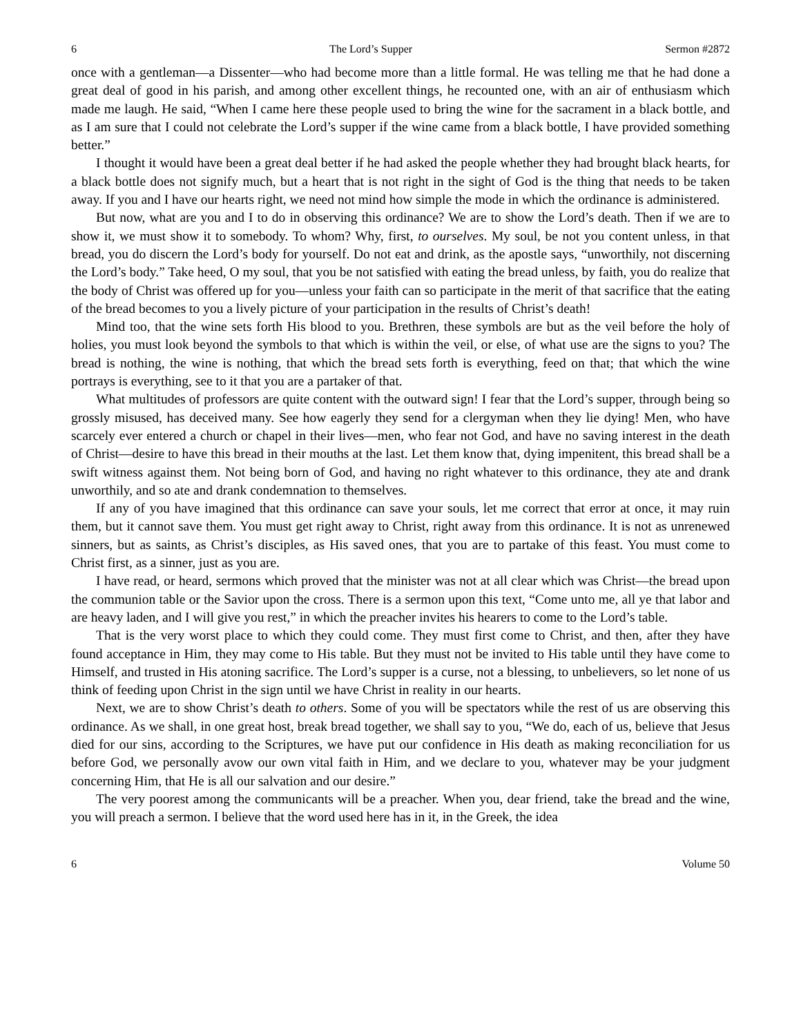6 The Lord’s Supper Sermon #2872
once with a gentleman—a Dissenter—who had become more than a little formal. He was telling me that he had done a great deal of good in his parish, and among other excellent things, he recounted one, with an air of enthusiasm which made me laugh. He said, “When I came here these people used to bring the wine for the sacrament in a black bottle, and as I am sure that I could not celebrate the Lord’s supper if the wine came from a black bottle, I have provided something better.”
I thought it would have been a great deal better if he had asked the people whether they had brought black hearts, for a black bottle does not signify much, but a heart that is not right in the sight of God is the thing that needs to be taken away. If you and I have our hearts right, we need not mind how simple the mode in which the ordinance is administered.
But now, what are you and I to do in observing this ordinance? We are to show the Lord’s death. Then if we are to show it, we must show it to somebody. To whom? Why, first, to ourselves. My soul, be not you content unless, in that bread, you do discern the Lord’s body for yourself. Do not eat and drink, as the apostle says, “unworthily, not discerning the Lord’s body.” Take heed, O my soul, that you be not satisfied with eating the bread unless, by faith, you do realize that the body of Christ was offered up for you—unless your faith can so participate in the merit of that sacrifice that the eating of the bread becomes to you a lively picture of your participation in the results of Christ’s death!
Mind too, that the wine sets forth His blood to you. Brethren, these symbols are but as the veil before the holy of holies, you must look beyond the symbols to that which is within the veil, or else, of what use are the signs to you? The bread is nothing, the wine is nothing, that which the bread sets forth is everything, feed on that; that which the wine portrays is everything, see to it that you are a partaker of that.
What multitudes of professors are quite content with the outward sign! I fear that the Lord’s supper, through being so grossly misused, has deceived many. See how eagerly they send for a clergyman when they lie dying! Men, who have scarcely ever entered a church or chapel in their lives—men, who fear not God, and have no saving interest in the death of Christ—desire to have this bread in their mouths at the last. Let them know that, dying impenitent, this bread shall be a swift witness against them. Not being born of God, and having no right whatever to this ordinance, they ate and drank unworthily, and so ate and drank condemnation to themselves.
If any of you have imagined that this ordinance can save your souls, let me correct that error at once, it may ruin them, but it cannot save them. You must get right away to Christ, right away from this ordinance. It is not as unrenewed sinners, but as saints, as Christ’s disciples, as His saved ones, that you are to partake of this feast. You must come to Christ first, as a sinner, just as you are.
I have read, or heard, sermons which proved that the minister was not at all clear which was Christ—the bread upon the communion table or the Savior upon the cross. There is a sermon upon this text, “Come unto me, all ye that labor and are heavy laden, and I will give you rest,” in which the preacher invites his hearers to come to the Lord’s table.
That is the very worst place to which they could come. They must first come to Christ, and then, after they have found acceptance in Him, they may come to His table. But they must not be invited to His table until they have come to Himself, and trusted in His atoning sacrifice. The Lord’s supper is a curse, not a blessing, to unbelievers, so let none of us think of feeding upon Christ in the sign until we have Christ in reality in our hearts.
Next, we are to show Christ’s death to others. Some of you will be spectators while the rest of us are observing this ordinance. As we shall, in one great host, break bread together, we shall say to you, “We do, each of us, believe that Jesus died for our sins, according to the Scriptures, we have put our confidence in His death as making reconciliation for us before God, we personally avow our own vital faith in Him, and we declare to you, whatever may be your judgment concerning Him, that He is all our salvation and our desire.”
The very poorest among the communicants will be a preacher. When you, dear friend, take the bread and the wine, you will preach a sermon. I believe that the word used here has in it, in the Greek, the idea
6 Volume 50